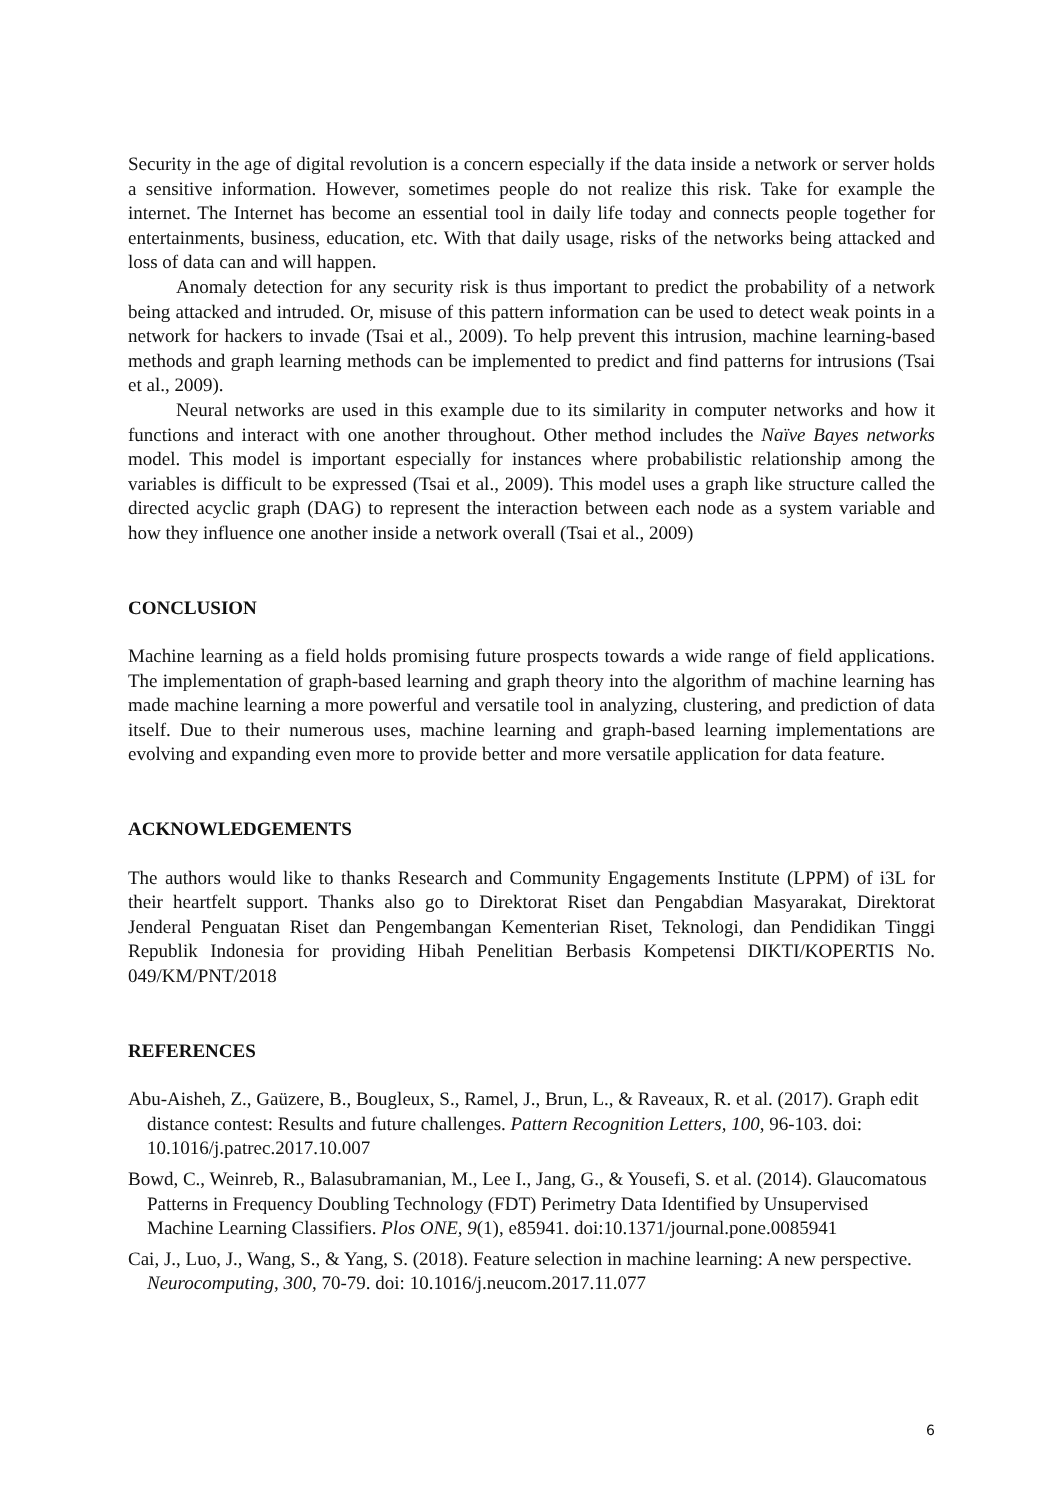Security in the age of digital revolution is a concern especially if the data inside a network or server holds a sensitive information. However, sometimes people do not realize this risk. Take for example the internet. The Internet has become an essential tool in daily life today and connects people together for entertainments, business, education, etc. With that daily usage, risks of the networks being attacked and loss of data can and will happen.
Anomaly detection for any security risk is thus important to predict the probability of a network being attacked and intruded. Or, misuse of this pattern information can be used to detect weak points in a network for hackers to invade (Tsai et al., 2009). To help prevent this intrusion, machine learning-based methods and graph learning methods can be implemented to predict and find patterns for intrusions (Tsai et al., 2009).
Neural networks are used in this example due to its similarity in computer networks and how it functions and interact with one another throughout. Other method includes the Naïve Bayes networks model. This model is important especially for instances where probabilistic relationship among the variables is difficult to be expressed (Tsai et al., 2009). This model uses a graph like structure called the directed acyclic graph (DAG) to represent the interaction between each node as a system variable and how they influence one another inside a network overall (Tsai et al., 2009)
CONCLUSION
Machine learning as a field holds promising future prospects towards a wide range of field applications. The implementation of graph-based learning and graph theory into the algorithm of machine learning has made machine learning a more powerful and versatile tool in analyzing, clustering, and prediction of data itself. Due to their numerous uses, machine learning and graph-based learning implementations are evolving and expanding even more to provide better and more versatile application for data feature.
ACKNOWLEDGEMENTS
The authors would like to thanks Research and Community Engagements Institute (LPPM) of i3L for their heartfelt support. Thanks also go to Direktorat Riset dan Pengabdian Masyarakat, Direktorat Jenderal Penguatan Riset dan Pengembangan Kementerian Riset, Teknologi, dan Pendidikan Tinggi Republik Indonesia for providing Hibah Penelitian Berbasis Kompetensi DIKTI/KOPERTIS No. 049/KM/PNT/2018
REFERENCES
Abu-Aisheh, Z., Gaüzere, B., Bougleux, S., Ramel, J., Brun, L., & Raveaux, R. et al. (2017). Graph edit distance contest: Results and future challenges. Pattern Recognition Letters, 100, 96-103. doi: 10.1016/j.patrec.2017.10.007
Bowd, C., Weinreb, R., Balasubramanian, M., Lee I., Jang, G., & Yousefi, S. et al. (2014). Glaucomatous Patterns in Frequency Doubling Technology (FDT) Perimetry Data Identified by Unsupervised Machine Learning Classifiers. Plos ONE, 9(1), e85941. doi:10.1371/journal.pone.0085941
Cai, J., Luo, J., Wang, S., & Yang, S. (2018). Feature selection in machine learning: A new perspective. Neurocomputing, 300, 70-79. doi: 10.1016/j.neucom.2017.11.077
6